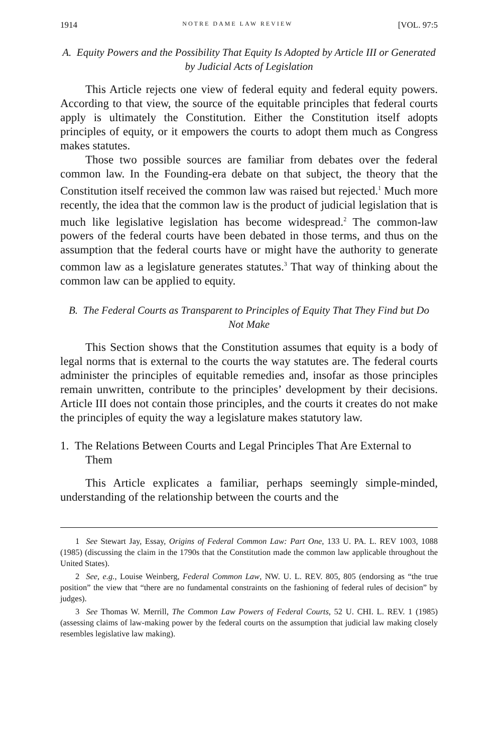1914 NOTRE DAME LAW REVIEW [VOL. 97:5
A. Equity Powers and the Possibility That Equity Is Adopted by Article III or Generated by Judicial Acts of Legislation
This Article rejects one view of federal equity and federal equity powers. According to that view, the source of the equitable principles that federal courts apply is ultimately the Constitution. Either the Constitution itself adopts principles of equity, or it empowers the courts to adopt them much as Congress makes statutes.
Those two possible sources are familiar from debates over the federal common law. In the Founding-era debate on that subject, the theory that the Constitution itself received the common law was raised but rejected.<sup>1</sup> Much more recently, the idea that the common law is the product of judicial legislation that is much like legislative legislation has become widespread.<sup>2</sup> The common-law powers of the federal courts have been debated in those terms, and thus on the assumption that the federal courts have or might have the authority to generate common law as a legislature generates statutes.<sup>3</sup> That way of thinking about the common law can be applied to equity.
B. The Federal Courts as Transparent to Principles of Equity That They Find but Do Not Make
This Section shows that the Constitution assumes that equity is a body of legal norms that is external to the courts the way statutes are. The federal courts administer the principles of equitable remedies and, insofar as those principles remain unwritten, contribute to the principles’ development by their decisions. Article III does not contain those principles, and the courts it creates do not make the principles of equity the way a legislature makes statutory law.
1. The Relations Between Courts and Legal Principles That Are External to Them
This Article explicates a familiar, perhaps seemingly simple-minded, understanding of the relationship between the courts and the
1 See Stewart Jay, Essay, Origins of Federal Common Law: Part One, 133 U. PA. L. REV 1003, 1088 (1985) (discussing the claim in the 1790s that the Constitution made the common law applicable throughout the United States).
2 See, e.g., Louise Weinberg, Federal Common Law, NW. U. L. REV. 805, 805 (endorsing as “the true position” the view that “there are no fundamental constraints on the fashioning of federal rules of decision” by judges).
3 See Thomas W. Merrill, The Common Law Powers of Federal Courts, 52 U. CHI. L. REV. 1 (1985) (assessing claims of law-making power by the federal courts on the assumption that judicial law making closely resembles legislative law making).